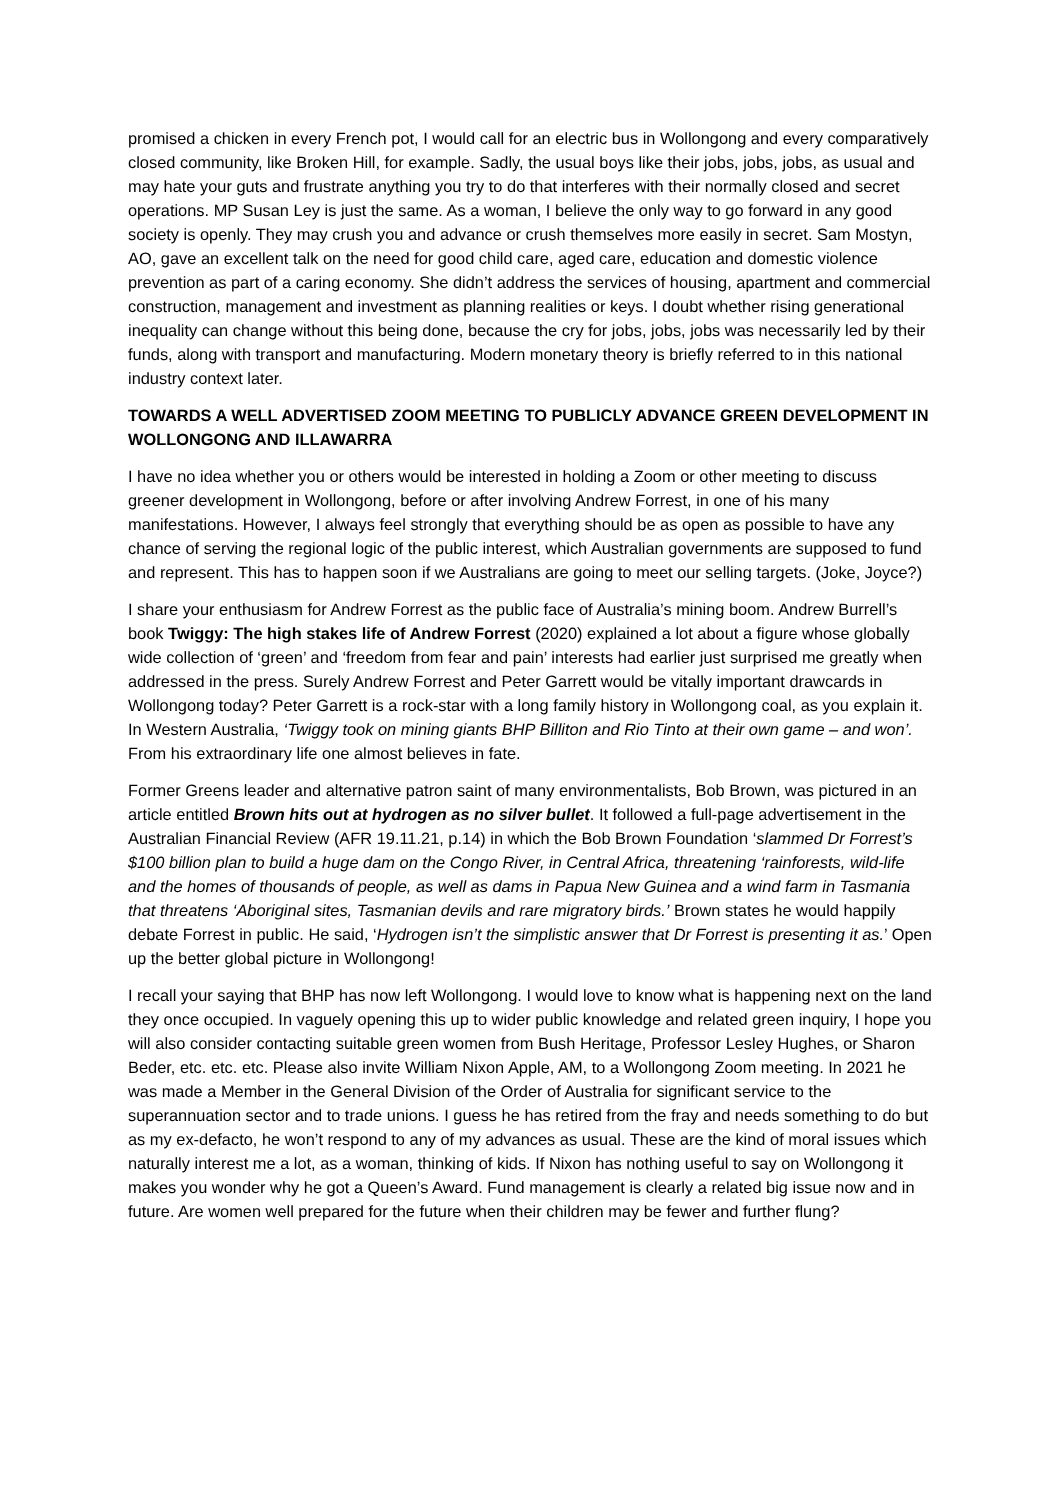promised a chicken in every French pot, I would call for an electric bus in Wollongong and every comparatively closed community, like Broken Hill, for example. Sadly, the usual boys like their jobs, jobs, jobs, as usual and may hate your guts and frustrate anything you try to do that interferes with their normally closed and secret operations. MP Susan Ley is just the same. As a woman, I believe the only way to go forward in any good society is openly. They may crush you and advance or crush themselves more easily in secret. Sam Mostyn, AO, gave an excellent talk on the need for good child care, aged care, education and domestic violence prevention as part of a caring economy. She didn’t address the services of housing, apartment and commercial construction, management and investment as planning realities or keys. I doubt whether rising generational inequality can change without this being done, because the cry for jobs, jobs, jobs was necessarily led by their funds, along with transport and manufacturing. Modern monetary theory is briefly referred to in this national industry context later.
TOWARDS A WELL ADVERTISED ZOOM MEETING TO PUBLICLY ADVANCE GREEN DEVELOPMENT IN WOLLONGONG AND ILLAWARRA
I have no idea whether you or others would be interested in holding a Zoom or other meeting to discuss greener development in Wollongong, before or after involving Andrew Forrest, in one of his many manifestations. However, I always feel strongly that everything should be as open as possible to have any chance of serving the regional logic of the public interest, which Australian governments are supposed to fund and represent. This has to happen soon if we Australians are going to meet our selling targets. (Joke, Joyce?)
I share your enthusiasm for Andrew Forrest as the public face of Australia’s mining boom. Andrew Burrell’s book Twiggy: The high stakes life of Andrew Forrest (2020) explained a lot about a figure whose globally wide collection of ‘green’ and ‘freedom from fear and pain’ interests had earlier just surprised me greatly when addressed in the press. Surely Andrew Forrest and Peter Garrett would be vitally important drawcards in Wollongong today? Peter Garrett is a rock-star with a long family history in Wollongong coal, as you explain it. In Western Australia, ‘Twiggy took on mining giants BHP Billiton and Rio Tinto at their own game – and won’. From his extraordinary life one almost believes in fate.
Former Greens leader and alternative patron saint of many environmentalists, Bob Brown, was pictured in an article entitled Brown hits out at hydrogen as no silver bullet. It followed a full-page advertisement in the Australian Financial Review (AFR 19.11.21, p.14) in which the Bob Brown Foundation ‘slammed Dr Forrest’s $100 billion plan to build a huge dam on the Congo River, in Central Africa, threatening ‘rainforests, wild-life and the homes of thousands of people, as well as dams in Papua New Guinea and a wind farm in Tasmania that threatens ‘Aboriginal sites, Tasmanian devils and rare migratory birds.’ Brown states he would happily debate Forrest in public. He said, ‘Hydrogen isn’t the simplistic answer that Dr Forrest is presenting it as.’ Open up the better global picture in Wollongong!
I recall your saying that BHP has now left Wollongong. I would love to know what is happening next on the land they once occupied. In vaguely opening this up to wider public knowledge and related green inquiry, I hope you will also consider contacting suitable green women from Bush Heritage, Professor Lesley Hughes, or Sharon Beder, etc. etc. etc. Please also invite William Nixon Apple, AM, to a Wollongong Zoom meeting. In 2021 he was made a Member in the General Division of the Order of Australia for significant service to the superannuation sector and to trade unions. I guess he has retired from the fray and needs something to do but as my ex-defacto, he won’t respond to any of my advances as usual. These are the kind of moral issues which naturally interest me a lot, as a woman, thinking of kids. If Nixon has nothing useful to say on Wollongong it makes you wonder why he got a Queen’s Award. Fund management is clearly a related big issue now and in future. Are women well prepared for the future when their children may be fewer and further flung?